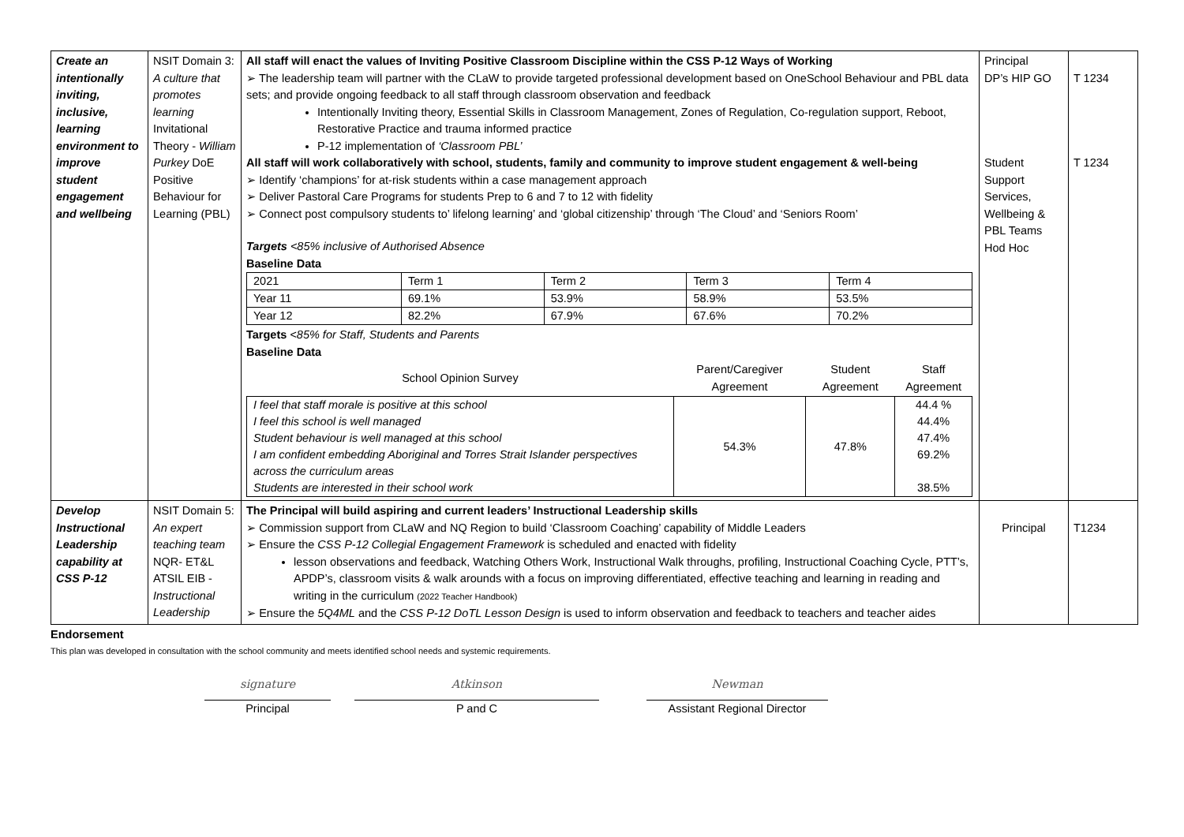| Create an intentionally inviting, inclusive, learning environment to improve student engagement and wellbeing | NSIT Domain 3: A culture that promotes learning Invitational Theory - William Purkey DoE Positive Behaviour for Learning (PBL) | All staff will enact the values of Inviting Positive Classroom Discipline within the CSS P-12 Ways of Working ➢ The leadership team will partner with the CLaW to provide targeted professional development based on OneSchool Behaviour and PBL data sets; and provide ongoing feedback to all staff through classroom observation and feedback Intentionally Inviting theory, Essential Skills in Classroom Management, Zones of Regulation, Co-regulation support, Reboot, Restorative Practice and trauma informed practice P-12 implementation of ‘Classroom PBL’ All staff will work collaboratively with school, students, family and community to improve student engagement & well-being ➢ Identify ‘champions’ for at-risk students within a case management approach ➢ Deliver Pastoral Care Programs for students Prep to 6 and 7 to 12 with fidelity ➢ Connect post compulsory students to’ lifelong learning’ and ‘global citizenship’ through ‘The Cloud’ and ‘Seniors Room’ Targets <85% inclusive of Authorised Absence Baseline Data / 2021 / Term 1 / Term 2 / Term 3 / Term 4 / / Year 11 / 69.1% / 53.9% / 58.9% / 53.5% / / Year 12 / 82.2% / 67.9% / 67.6% / 70.2% / Targets <85% for Staff, Students and Parents Baseline Data / School Opinion Survey / Parent/Caregiver Agreement / Student Agreement / Staff Agreement / / --- / --- / --- / --- / / I feel that staff morale is positive at this school I feel this school is well managed Student behaviour is well managed at this school I am confident embedding Aboriginal and Torres Strait Islander perspectives across the curriculum areas Students are interested in their school work / 54.3% / 47.8% / 44.4 % 44.4% 47.4% 69.2% 38.5% / | Principal DP’s HIP GO Student Support Services, Wellbeing & PBL Teams Hod Hoc | T 1234 T 1234 |
| Develop Instructional Leadership capability at CSS P-12 | NSIT Domain 5: An expert teaching team NQR- ET&L ATSIL EIB - Instructional Leadership | The Principal will build aspiring and current leaders’ Instructional Leadership skills ➢ Commission support from CLaW and NQ Region to build ‘Classroom Coaching’ capability of Middle Leaders ➢ Ensure the CSS P-12 Collegial Engagement Framework is scheduled and enacted with fidelity lesson observations and feedback, Watching Others Work, Instructional Walk throughs, profiling, Instructional Coaching Cycle, PTT’s, APDP’s, classroom visits & walk arounds with a focus on improving differentiated, effective teaching and learning in reading and writing in the curriculum (2022 Teacher Handbook) ➢ Ensure the 5Q4ML and the CSS P-12 DoTL Lesson Design is used to inform observation and feedback to teachers and teacher aides | Principal | T1234 |
Endorsement
This plan was developed in consultation with the school community and meets identified school needs and systemic requirements.
signature
Principal
Atkinson
P and C
Newman
Assistant Regional Director